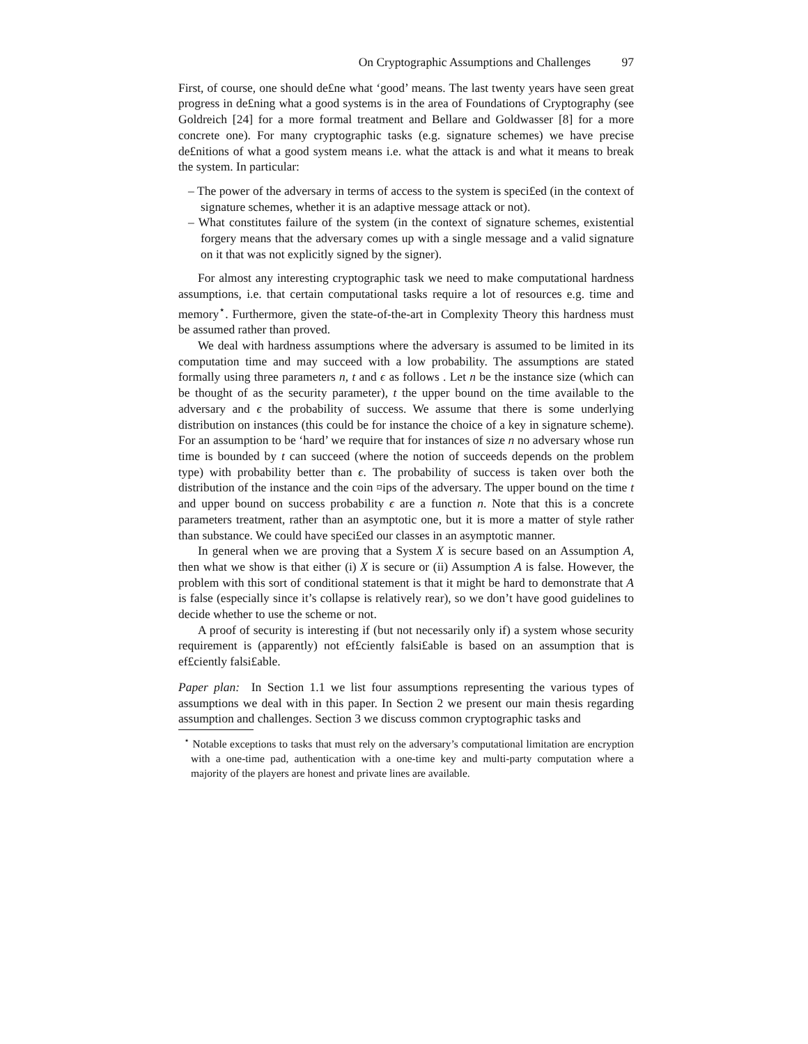On Cryptographic Assumptions and Challenges 97
First, of course, one should de£ne what ‘good’ means. The last twenty years have seen great progress in de£ning what a good systems is in the area of Foundations of Cryptography (see Goldreich [24] for a more formal treatment and Bellare and Goldwasser [8] for a more concrete one). For many cryptographic tasks (e.g. signature schemes) we have precise de£nitions of what a good system means i.e. what the attack is and what it means to break the system. In particular:
– The power of the adversary in terms of access to the system is speci£ed (in the context of signature schemes, whether it is an adaptive message attack or not).
– What constitutes failure of the system (in the context of signature schemes, existential forgery means that the adversary comes up with a single message and a valid signature on it that was not explicitly signed by the signer).
For almost any interesting cryptographic task we need to make computational hardness assumptions, i.e. that certain computational tasks require a lot of resources e.g. time and memory<sup>⋆</sup>. Furthermore, given the state-of-the-art in Complexity Theory this hardness must be assumed rather than proved.
We deal with hardness assumptions where the adversary is assumed to be limited in its computation time and may succeed with a low probability. The assumptions are stated formally using three parameters n, t and ϵ as follows . Let n be the instance size (which can be thought of as the security parameter), t the upper bound on the time available to the adversary and ϵ the probability of success. We assume that there is some underlying distribution on instances (this could be for instance the choice of a key in signature scheme). For an assumption to be ‘hard’ we require that for instances of size n no adversary whose run time is bounded by t can succeed (where the notion of succeeds depends on the problem type) with probability better than ϵ. The probability of success is taken over both the distribution of the instance and the coin ¤ips of the adversary. The upper bound on the time t and upper bound on success probability ϵ are a function n. Note that this is a concrete parameters treatment, rather than an asymptotic one, but it is more a matter of style rather than substance. We could have speci£ed our classes in an asymptotic manner.
In general when we are proving that a System X is secure based on an Assumption A, then what we show is that either (i) X is secure or (ii) Assumption A is false. However, the problem with this sort of conditional statement is that it might be hard to demonstrate that A is false (especially since it’s collapse is relatively rear), so we don’t have good guidelines to decide whether to use the scheme or not.
A proof of security is interesting if (but not necessarily only if) a system whose security requirement is (apparently) not ef£ciently falsi£able is based on an assumption that is ef£ciently falsi£able.
Paper plan: In Section 1.1 we list four assumptions representing the various types of assumptions we deal with in this paper. In Section 2 we present our main thesis regarding assumption and challenges. Section 3 we discuss common cryptographic tasks and
<sup>⋆</sup> Notable exceptions to tasks that must rely on the adversary’s computational limitation are encryption with a one-time pad, authentication with a one-time key and multi-party computation where a majority of the players are honest and private lines are available.